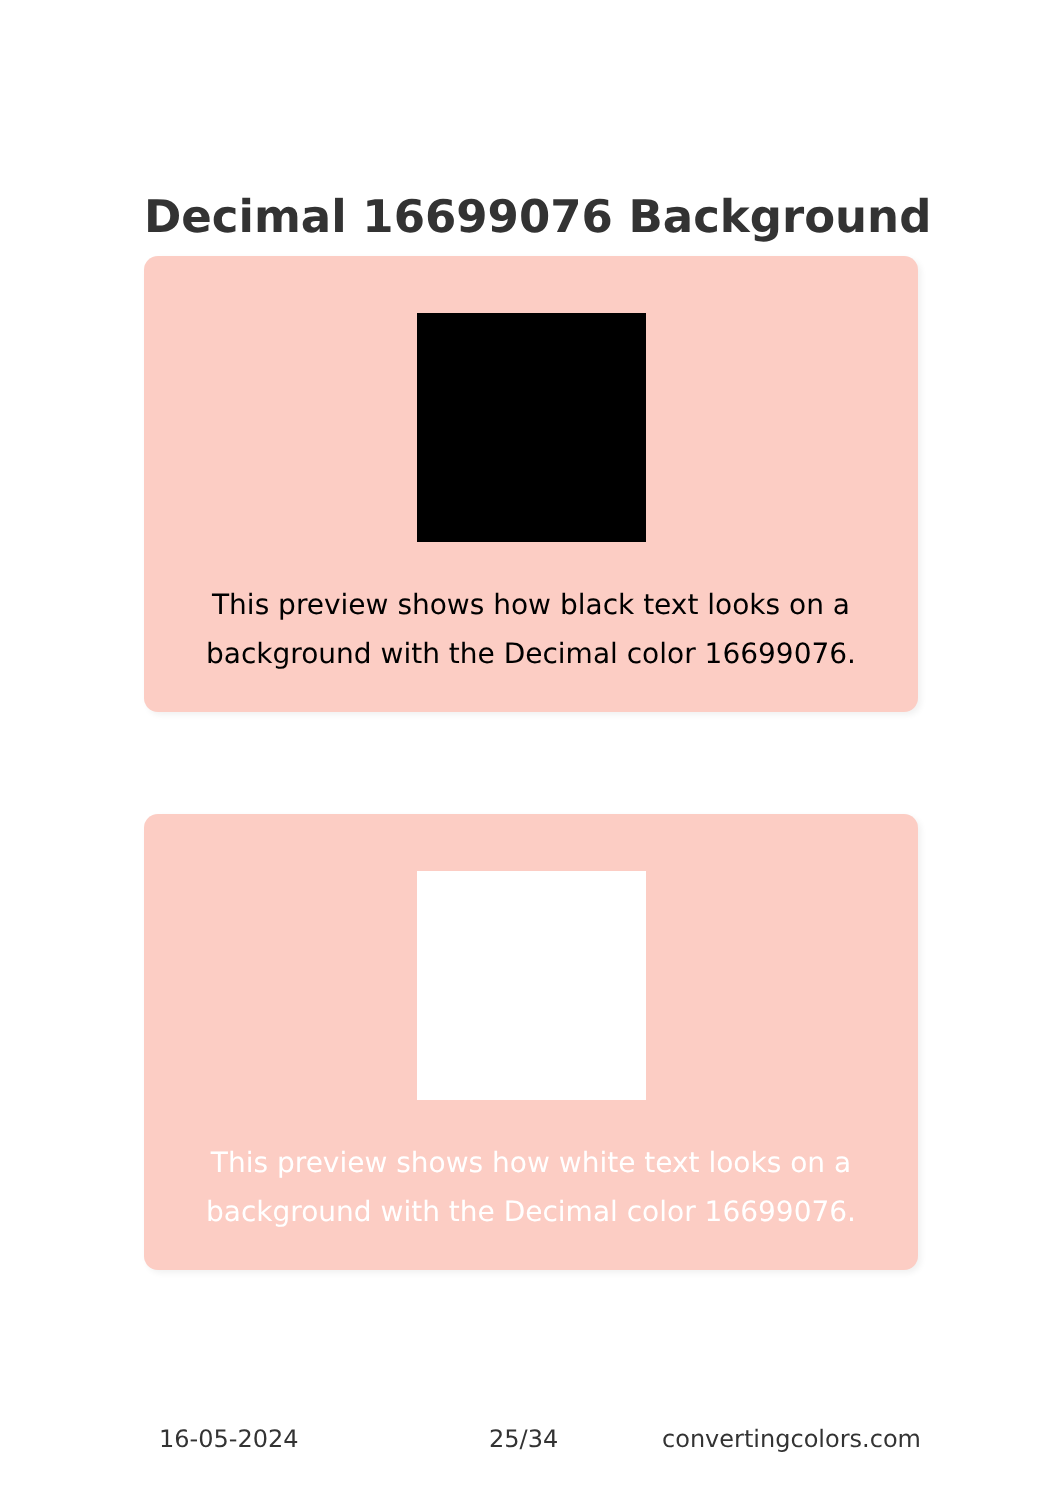Decimal 16699076 Background
This preview shows how black text looks on a background with the Decimal color 16699076.
This preview shows how white text looks on a background with the Decimal color 16699076.
16-05-2024 25/34 convertingcolors.com